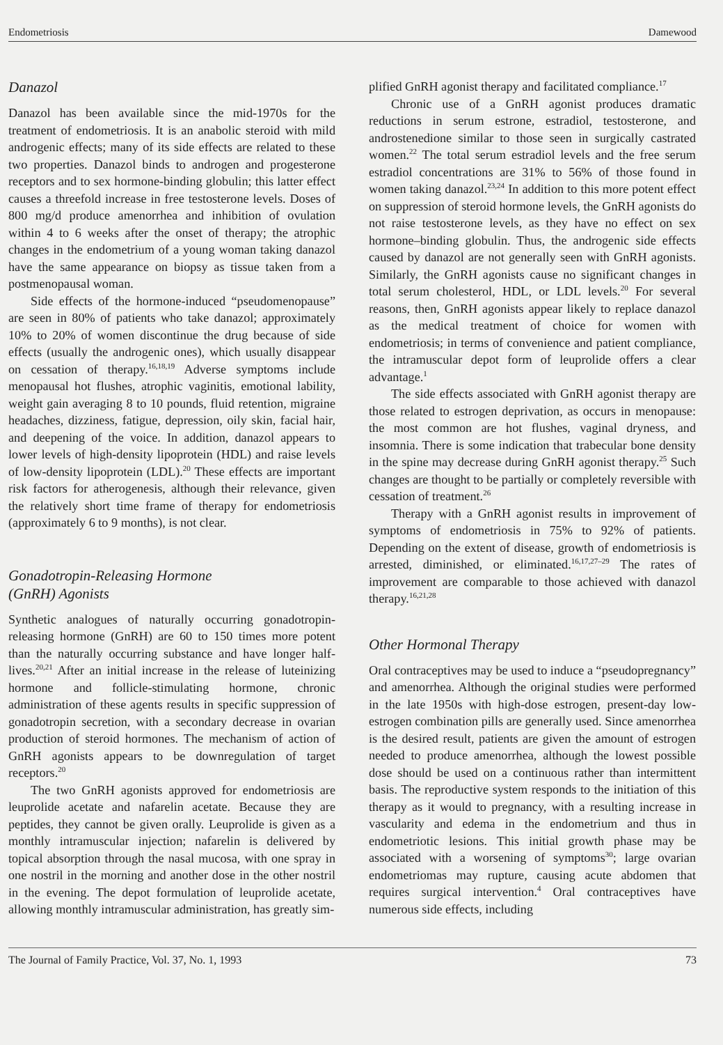Endometriosis Damewood
Danazol
Danazol has been available since the mid-1970s for the treatment of endometriosis. It is an anabolic steroid with mild androgenic effects; many of its side effects are related to these two properties. Danazol binds to androgen and progesterone receptors and to sex hormone-binding globulin; this latter effect causes a threefold increase in free testosterone levels. Doses of 800 mg/d produce amenorrhea and inhibition of ovulation within 4 to 6 weeks after the onset of therapy; the atrophic changes in the endometrium of a young woman taking danazol have the same appearance on biopsy as tissue taken from a postmenopausal woman.
Side effects of the hormone-induced “pseudomenopause” are seen in 80% of patients who take danazol; approximately 10% to 20% of women discontinue the drug because of side effects (usually the androgenic ones), which usually disappear on cessation of therapy.<sup>16,18,19</sup> Adverse symptoms include menopausal hot flushes, atrophic vaginitis, emotional lability, weight gain averaging 8 to 10 pounds, fluid retention, migraine headaches, dizziness, fatigue, depression, oily skin, facial hair, and deepening of the voice. In addition, danazol appears to lower levels of high-density lipoprotein (HDL) and raise levels of low-density lipoprotein (LDL).<sup>20</sup> These effects are important risk factors for atherogenesis, although their relevance, given the relatively short time frame of therapy for endometriosis (approximately 6 to 9 months), is not clear.
Gonadotropin-Releasing Hormone
(GnRH) Agonists
Synthetic analogues of naturally occurring gonadotropin-releasing hormone (GnRH) are 60 to 150 times more potent than the naturally occurring substance and have longer half-lives.<sup>20,21</sup> After an initial increase in the release of luteinizing hormone and follicle-stimulating hormone, chronic administration of these agents results in specific suppression of gonadotropin secretion, with a secondary decrease in ovarian production of steroid hormones. The mechanism of action of GnRH agonists appears to be downregulation of target receptors.<sup>20</sup>
The two GnRH agonists approved for endometriosis are leuprolide acetate and nafarelin acetate. Because they are peptides, they cannot be given orally. Leuprolide is given as a monthly intramuscular injection; nafarelin is delivered by topical absorption through the nasal mucosa, with one spray in one nostril in the morning and another dose in the other nostril in the evening. The depot formulation of leuprolide acetate, allowing monthly intramuscular administration, has greatly sim-
plified GnRH agonist therapy and facilitated compliance.<sup>17</sup>
Chronic use of a GnRH agonist produces dramatic reductions in serum estrone, estradiol, testosterone, and androstenedione similar to those seen in surgically castrated women.<sup>22</sup> The total serum estradiol levels and the free serum estradiol concentrations are 31% to 56% of those found in women taking danazol.<sup>23,24</sup> In addition to this more potent effect on suppression of steroid hormone levels, the GnRH agonists do not raise testosterone levels, as they have no effect on sex hormone–binding globulin. Thus, the androgenic side effects caused by danazol are not generally seen with GnRH agonists. Similarly, the GnRH agonists cause no significant changes in total serum cholesterol, HDL, or LDL levels.<sup>20</sup> For several reasons, then, GnRH agonists appear likely to replace danazol as the medical treatment of choice for women with endometriosis; in terms of convenience and patient compliance, the intramuscular depot form of leuprolide offers a clear advantage.<sup>1</sup>
The side effects associated with GnRH agonist therapy are those related to estrogen deprivation, as occurs in menopause: the most common are hot flushes, vaginal dryness, and insomnia. There is some indication that trabecular bone density in the spine may decrease during GnRH agonist therapy.<sup>25</sup> Such changes are thought to be partially or completely reversible with cessation of treatment.<sup>26</sup>
Therapy with a GnRH agonist results in improvement of symptoms of endometriosis in 75% to 92% of patients. Depending on the extent of disease, growth of endometriosis is arrested, diminished, or eliminated.<sup>16,17,27–29</sup> The rates of improvement are comparable to those achieved with danazol therapy.<sup>16,21,28</sup>
Other Hormonal Therapy
Oral contraceptives may be used to induce a “pseudopregnancy” and amenorrhea. Although the original studies were performed in the late 1950s with high-dose estrogen, present-day low-estrogen combination pills are generally used. Since amenorrhea is the desired result, patients are given the amount of estrogen needed to produce amenorrhea, although the lowest possible dose should be used on a continuous rather than intermittent basis. The reproductive system responds to the initiation of this therapy as it would to pregnancy, with a resulting increase in vascularity and edema in the endometrium and thus in endometriotic lesions. This initial growth phase may be associated with a worsening of symptoms<sup>30</sup>; large ovarian endometriomas may rupture, causing acute abdomen that requires surgical intervention.<sup>4</sup> Oral contraceptives have numerous side effects, including
The Journal of Family Practice, Vol. 37, No. 1, 1993 73